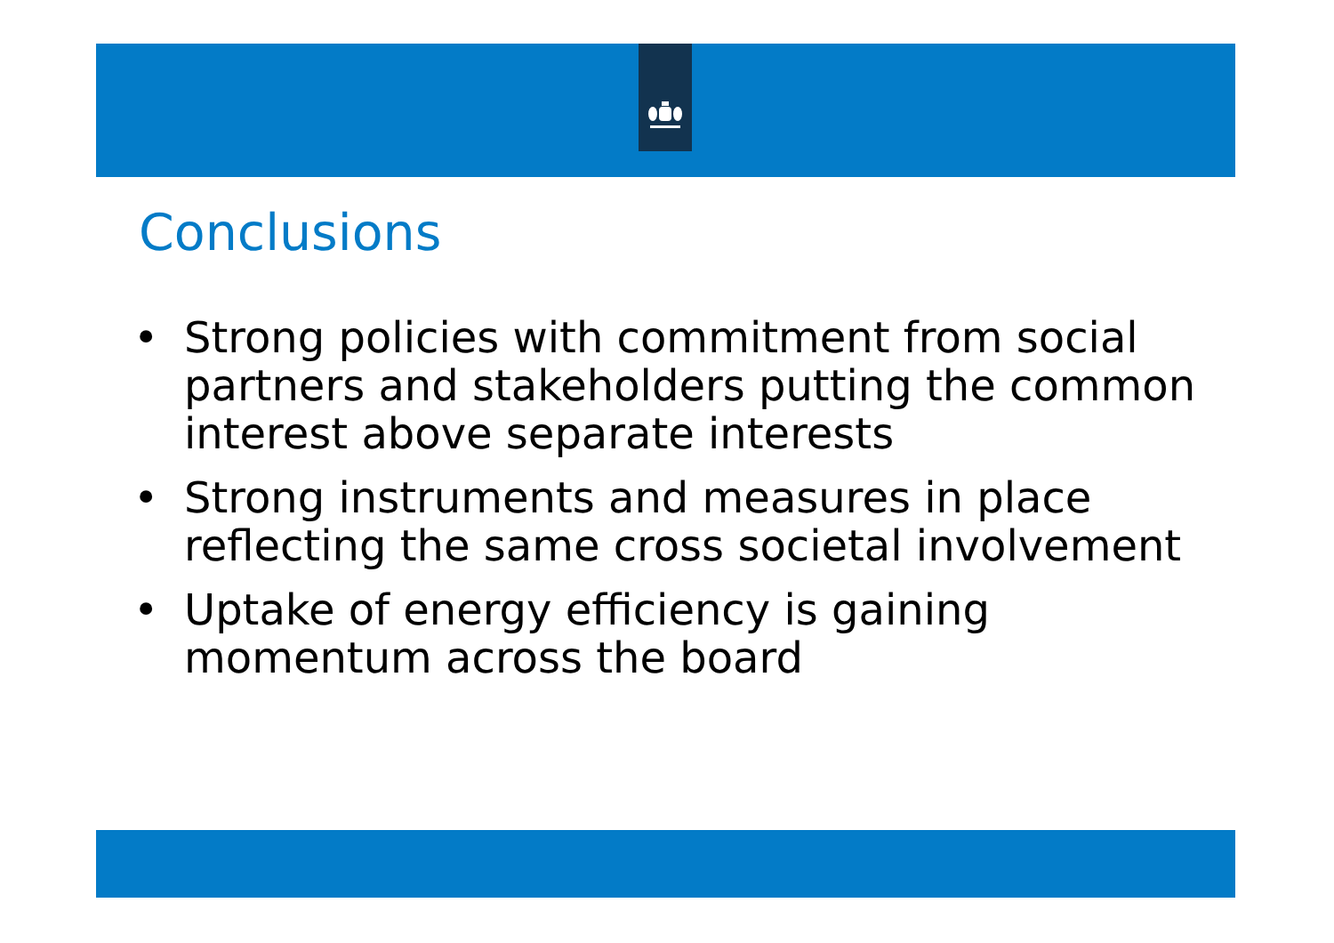Conclusions
• Strong policies with commitment from social partners and stakeholders putting the common interest above separate interests
• Strong instruments and measures in place reflecting the same cross societal involvement
• Uptake of energy efficiency is gaining momentum across the board